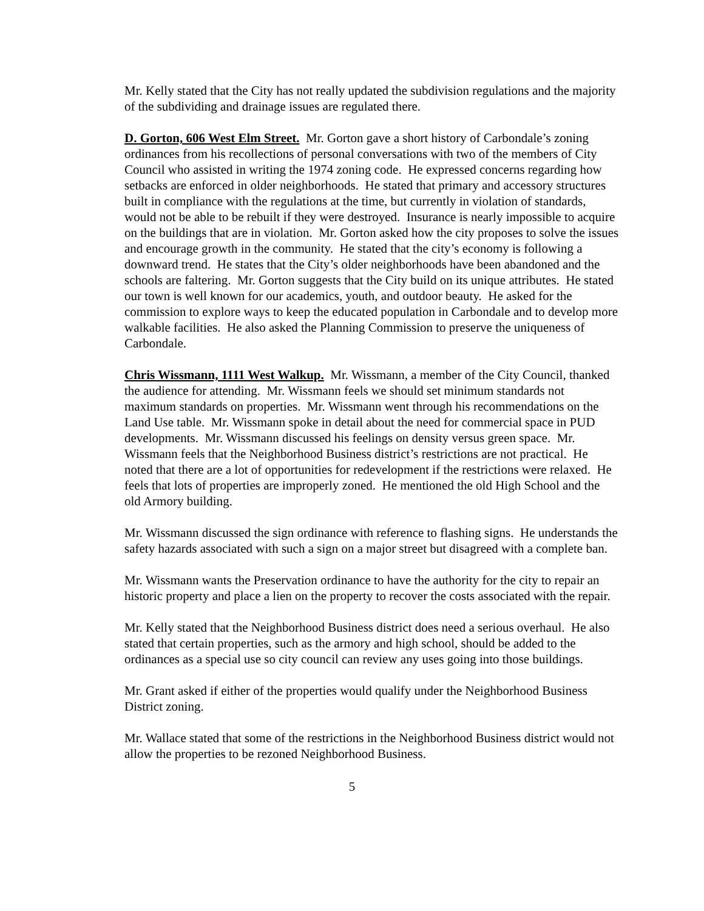Mr. Kelly stated that the City has not really updated the subdivision regulations and the majority of the subdividing and drainage issues are regulated there.
D. Gorton, 606 West Elm Street. Mr. Gorton gave a short history of Carbondale’s zoning ordinances from his recollections of personal conversations with two of the members of City Council who assisted in writing the 1974 zoning code. He expressed concerns regarding how setbacks are enforced in older neighborhoods. He stated that primary and accessory structures built in compliance with the regulations at the time, but currently in violation of standards, would not be able to be rebuilt if they were destroyed. Insurance is nearly impossible to acquire on the buildings that are in violation. Mr. Gorton asked how the city proposes to solve the issues and encourage growth in the community. He stated that the city’s economy is following a downward trend. He states that the City’s older neighborhoods have been abandoned and the schools are faltering. Mr. Gorton suggests that the City build on its unique attributes. He stated our town is well known for our academics, youth, and outdoor beauty. He asked for the commission to explore ways to keep the educated population in Carbondale and to develop more walkable facilities. He also asked the Planning Commission to preserve the uniqueness of Carbondale.
Chris Wissmann, 1111 West Walkup. Mr. Wissmann, a member of the City Council, thanked the audience for attending. Mr. Wissmann feels we should set minimum standards not maximum standards on properties. Mr. Wissmann went through his recommendations on the Land Use table. Mr. Wissmann spoke in detail about the need for commercial space in PUD developments. Mr. Wissmann discussed his feelings on density versus green space. Mr. Wissmann feels that the Neighborhood Business district’s restrictions are not practical. He noted that there are a lot of opportunities for redevelopment if the restrictions were relaxed. He feels that lots of properties are improperly zoned. He mentioned the old High School and the old Armory building.
Mr. Wissmann discussed the sign ordinance with reference to flashing signs. He understands the safety hazards associated with such a sign on a major street but disagreed with a complete ban.
Mr. Wissmann wants the Preservation ordinance to have the authority for the city to repair an historic property and place a lien on the property to recover the costs associated with the repair.
Mr. Kelly stated that the Neighborhood Business district does need a serious overhaul. He also stated that certain properties, such as the armory and high school, should be added to the ordinances as a special use so city council can review any uses going into those buildings.
Mr. Grant asked if either of the properties would qualify under the Neighborhood Business District zoning.
Mr. Wallace stated that some of the restrictions in the Neighborhood Business district would not allow the properties to be rezoned Neighborhood Business.
5